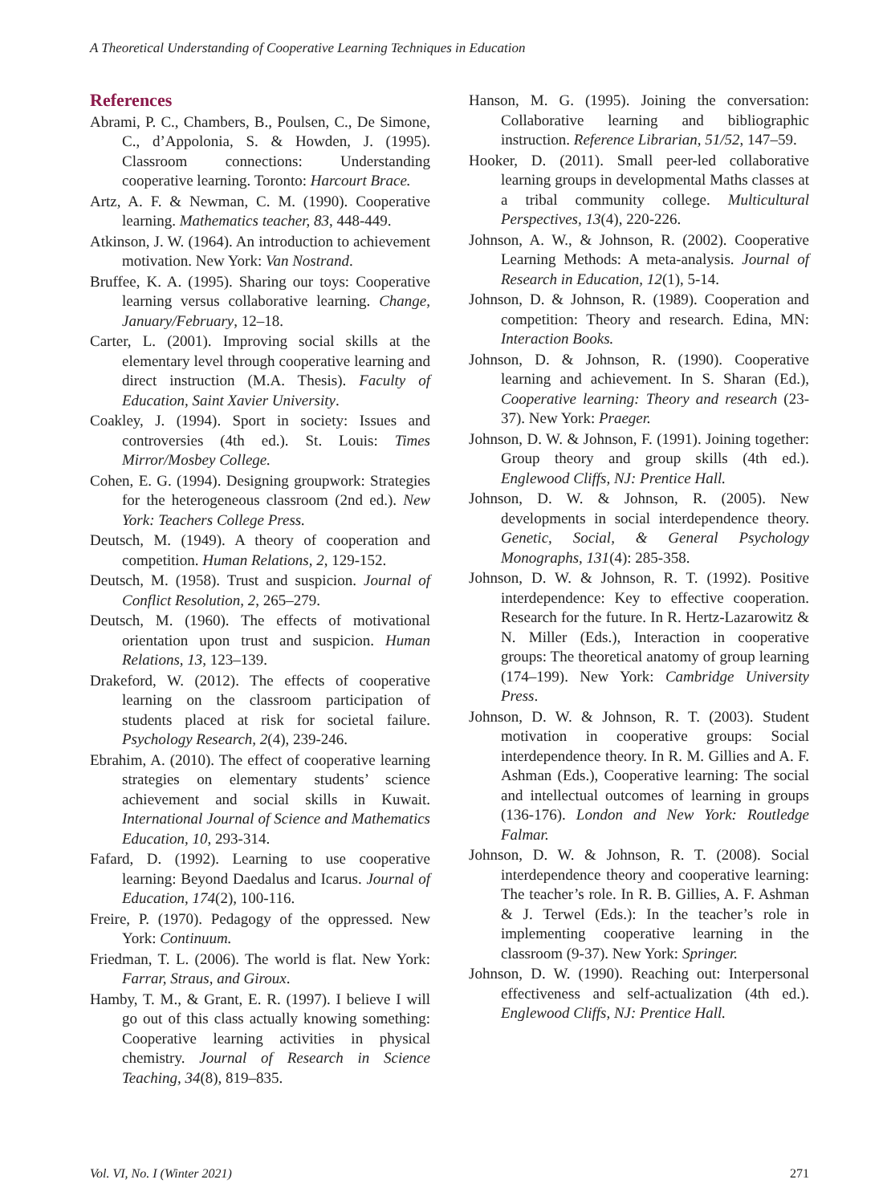A Theoretical Understanding of Cooperative Learning Techniques in Education
References
Abrami, P. C., Chambers, B., Poulsen, C., De Simone, C., d’Appolonia, S. & Howden, J. (1995). Classroom connections: Understanding cooperative learning. Toronto: Harcourt Brace.
Artz, A. F. & Newman, C. M. (1990). Cooperative learning. Mathematics teacher, 83, 448-449.
Atkinson, J. W. (1964). An introduction to achievement motivation. New York: Van Nostrand.
Bruffee, K. A. (1995). Sharing our toys: Cooperative learning versus collaborative learning. Change, January/February, 12–18.
Carter, L. (2001). Improving social skills at the elementary level through cooperative learning and direct instruction (M.A. Thesis). Faculty of Education, Saint Xavier University.
Coakley, J. (1994). Sport in society: Issues and controversies (4th ed.). St. Louis: Times Mirror/Mosbey College.
Cohen, E. G. (1994). Designing groupwork: Strategies for the heterogeneous classroom (2nd ed.). New York: Teachers College Press.
Deutsch, M. (1949). A theory of cooperation and competition. Human Relations, 2, 129-152.
Deutsch, M. (1958). Trust and suspicion. Journal of Conflict Resolution, 2, 265–279.
Deutsch, M. (1960). The effects of motivational orientation upon trust and suspicion. Human Relations, 13, 123–139.
Drakeford, W. (2012). The effects of cooperative learning on the classroom participation of students placed at risk for societal failure. Psychology Research, 2(4), 239-246.
Ebrahim, A. (2010). The effect of cooperative learning strategies on elementary students’ science achievement and social skills in Kuwait. International Journal of Science and Mathematics Education, 10, 293-314.
Fafard, D. (1992). Learning to use cooperative learning: Beyond Daedalus and Icarus. Journal of Education, 174(2), 100-116.
Freire, P. (1970). Pedagogy of the oppressed. New York: Continuum.
Friedman, T. L. (2006). The world is flat. New York: Farrar, Straus, and Giroux.
Hamby, T. M., & Grant, E. R. (1997). I believe I will go out of this class actually knowing something: Cooperative learning activities in physical chemistry. Journal of Research in Science Teaching, 34(8), 819–835.
Hanson, M. G. (1995). Joining the conversation: Collaborative learning and bibliographic instruction. Reference Librarian, 51/52, 147–59.
Hooker, D. (2011). Small peer-led collaborative learning groups in developmental Maths classes at a tribal community college. Multicultural Perspectives, 13(4), 220-226.
Johnson, A. W., & Johnson, R. (2002). Cooperative Learning Methods: A meta-analysis. Journal of Research in Education, 12(1), 5-14.
Johnson, D. & Johnson, R. (1989). Cooperation and competition: Theory and research. Edina, MN: Interaction Books.
Johnson, D. & Johnson, R. (1990). Cooperative learning and achievement. In S. Sharan (Ed.), Cooperative learning: Theory and research (23-37). New York: Praeger.
Johnson, D. W. & Johnson, F. (1991). Joining together: Group theory and group skills (4th ed.). Englewood Cliffs, NJ: Prentice Hall.
Johnson, D. W. & Johnson, R. (2005). New developments in social interdependence theory. Genetic, Social, & General Psychology Monographs, 131(4): 285-358.
Johnson, D. W. & Johnson, R. T. (1992). Positive interdependence: Key to effective cooperation. Research for the future. In R. Hertz-Lazarowitz & N. Miller (Eds.), Interaction in cooperative groups: The theoretical anatomy of group learning (174–199). New York: Cambridge University Press.
Johnson, D. W. & Johnson, R. T. (2003). Student motivation in cooperative groups: Social interdependence theory. In R. M. Gillies and A. F. Ashman (Eds.), Cooperative learning: The social and intellectual outcomes of learning in groups (136-176). London and New York: Routledge Falmar.
Johnson, D. W. & Johnson, R. T. (2008). Social interdependence theory and cooperative learning: The teacher’s role. In R. B. Gillies, A. F. Ashman & J. Terwel (Eds.): In the teacher’s role in implementing cooperative learning in the classroom (9-37). New York: Springer.
Johnson, D. W. (1990). Reaching out: Interpersonal effectiveness and self-actualization (4th ed.). Englewood Cliffs, NJ: Prentice Hall.
Vol. VI, No. I (Winter 2021) 271